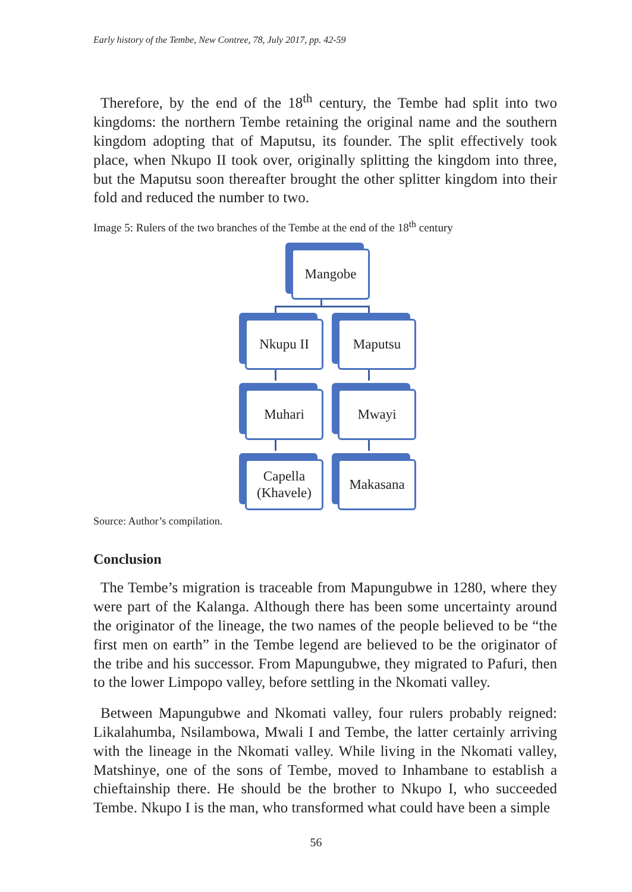Early history of the Tembe, New Contree, 78, July 2017, pp. 42-59
Therefore, by the end of the 18<sup>th</sup> century, the Tembe had split into two kingdoms: the northern Tembe retaining the original name and the southern kingdom adopting that of Maputsu, its founder. The split effectively took place, when Nkupo II took over, originally splitting the kingdom into three, but the Maputsu soon thereafter brought the other splitter kingdom into their fold and reduced the number to two.
Image 5: Rulers of the two branches of the Tembe at the end of the 18<sup>th</sup> century
Mangobe
Nkupu II Maputsu
Muhari Mwayi
Capella
(Khavele)
Makasana
Source: Author’s compilation.
Conclusion
The Tembe’s migration is traceable from Mapungubwe in 1280, where they were part of the Kalanga. Although there has been some uncertainty around the originator of the lineage, the two names of the people believed to be “the first men on earth” in the Tembe legend are believed to be the originator of the tribe and his successor. From Mapungubwe, they migrated to Pafuri, then to the lower Limpopo valley, before settling in the Nkomati valley.
Between Mapungubwe and Nkomati valley, four rulers probably reigned: Likalahumba, Nsilambowa, Mwali I and Tembe, the latter certainly arriving with the lineage in the Nkomati valley. While living in the Nkomati valley, Matshinye, one of the sons of Tembe, moved to Inhambane to establish a chieftainship there. He should be the brother to Nkupo I, who succeeded Tembe. Nkupo I is the man, who transformed what could have been a simple
56